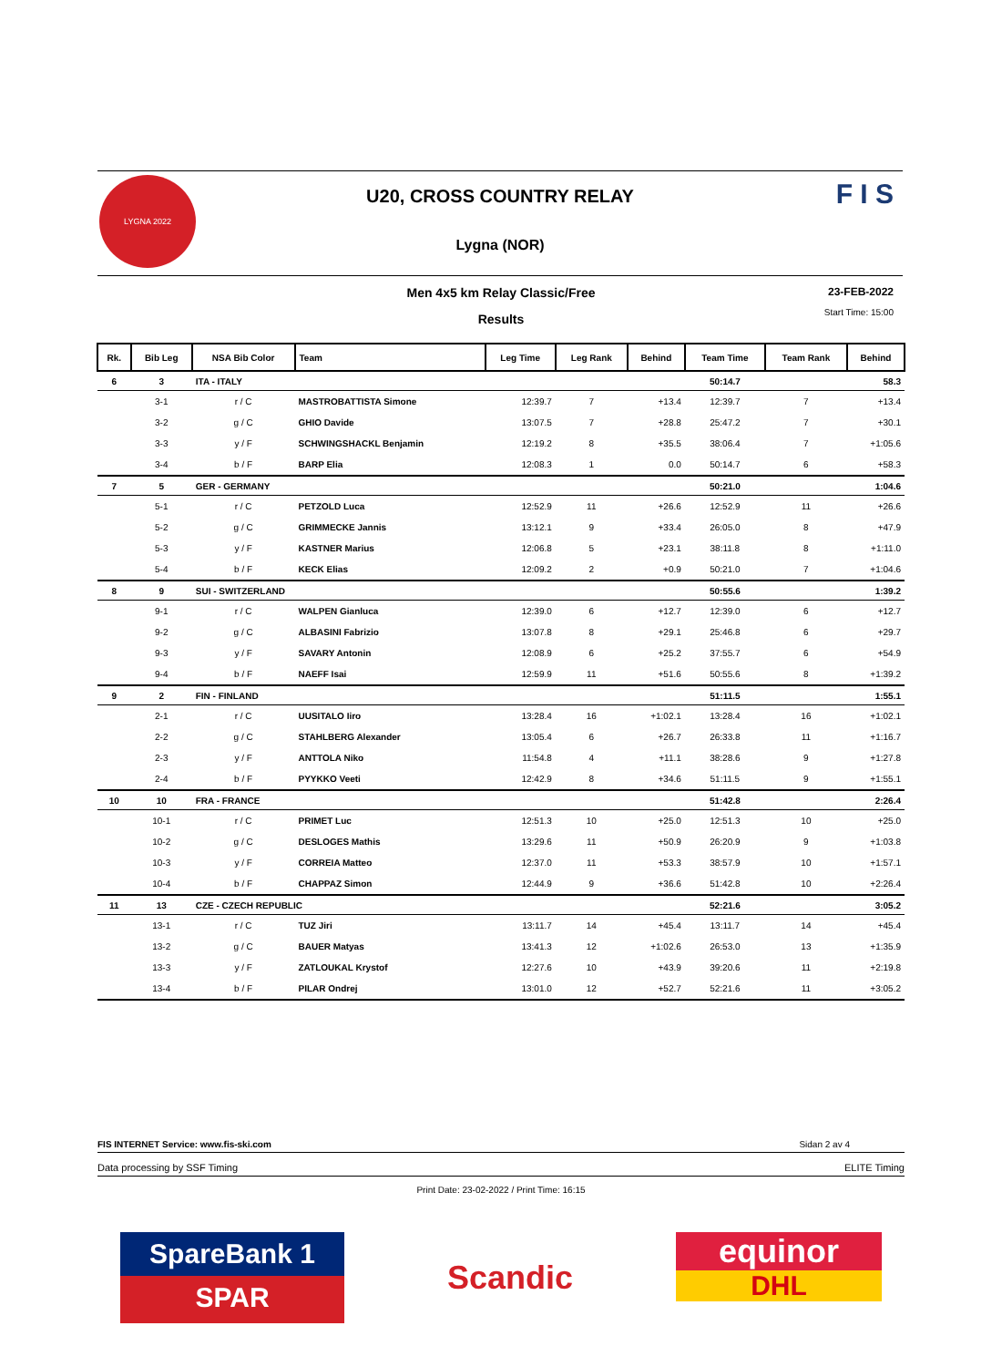LYGNA 2022
U20, CROSS COUNTRY RELAY
Lygna (NOR)
F I S
Men 4x5 km Relay Classic/Free
Results
23-FEB-2022
Start Time: 15:00
| Rk. | Bib Leg | NSA Bib Color | Team | Leg Time | Leg Rank | Behind | Team Time | Team Rank | Behind |
| --- | --- | --- | --- | --- | --- | --- | --- | --- | --- |
| 6 | 3 | ITA - ITALY | | | | | 50:14.7 | | 58.3 |
| | 3-1 | r / C | MASTROBATTISTA Simone | 12:39.7 | 7 | +13.4 | 12:39.7 | 7 | +13.4 |
| | 3-2 | g / C | GHIO Davide | 13:07.5 | 7 | +28.8 | 25:47.2 | 7 | +30.1 |
| | 3-3 | y / F | SCHWINGSHACKL Benjamin | 12:19.2 | 8 | +35.5 | 38:06.4 | 7 | +1:05.6 |
| | 3-4 | b / F | BARP Elia | 12:08.3 | 1 | 0.0 | 50:14.7 | 6 | +58.3 |
| 7 | 5 | GER - GERMANY | | | | | 50:21.0 | | 1:04.6 |
| | 5-1 | r / C | PETZOLD Luca | 12:52.9 | 11 | +26.6 | 12:52.9 | 11 | +26.6 |
| | 5-2 | g / C | GRIMMECKE Jannis | 13:12.1 | 9 | +33.4 | 26:05.0 | 8 | +47.9 |
| | 5-3 | y / F | KASTNER Marius | 12:06.8 | 5 | +23.1 | 38:11.8 | 8 | +1:11.0 |
| | 5-4 | b / F | KECK Elias | 12:09.2 | 2 | +0.9 | 50:21.0 | 7 | +1:04.6 |
| 8 | 9 | SUI - SWITZERLAND | | | | | 50:55.6 | | 1:39.2 |
| | 9-1 | r / C | WALPEN Gianluca | 12:39.0 | 6 | +12.7 | 12:39.0 | 6 | +12.7 |
| | 9-2 | g / C | ALBASINI Fabrizio | 13:07.8 | 8 | +29.1 | 25:46.8 | 6 | +29.7 |
| | 9-3 | y / F | SAVARY Antonin | 12:08.9 | 6 | +25.2 | 37:55.7 | 6 | +54.9 |
| | 9-4 | b / F | NAEFF Isai | 12:59.9 | 11 | +51.6 | 50:55.6 | 8 | +1:39.2 |
| 9 | 2 | FIN - FINLAND | | | | | 51:11.5 | | 1:55.1 |
| | 2-1 | r / C | UUSITALO Iiro | 13:28.4 | 16 | +1:02.1 | 13:28.4 | 16 | +1:02.1 |
| | 2-2 | g / C | STAHLBERG Alexander | 13:05.4 | 6 | +26.7 | 26:33.8 | 11 | +1:16.7 |
| | 2-3 | y / F | ANTTOLA Niko | 11:54.8 | 4 | +11.1 | 38:28.6 | 9 | +1:27.8 |
| | 2-4 | b / F | PYYKKO Veeti | 12:42.9 | 8 | +34.6 | 51:11.5 | 9 | +1:55.1 |
| 10 | 10 | FRA - FRANCE | | | | | 51:42.8 | | 2:26.4 |
| | 10-1 | r / C | PRIMET Luc | 12:51.3 | 10 | +25.0 | 12:51.3 | 10 | +25.0 |
| | 10-2 | g / C | DESLOGES Mathis | 13:29.6 | 11 | +50.9 | 26:20.9 | 9 | +1:03.8 |
| | 10-3 | y / F | CORREIA Matteo | 12:37.0 | 11 | +53.3 | 38:57.9 | 10 | +1:57.1 |
| | 10-4 | b / F | CHAPPAZ Simon | 12:44.9 | 9 | +36.6 | 51:42.8 | 10 | +2:26.4 |
| 11 | 13 | CZE - CZECH REPUBLIC | | | | | 52:21.6 | | 3:05.2 |
| | 13-1 | r / C | TUZ Jiri | 13:11.7 | 14 | +45.4 | 13:11.7 | 14 | +45.4 |
| | 13-2 | g / C | BAUER Matyas | 13:41.3 | 12 | +1:02.6 | 26:53.0 | 13 | +1:35.9 |
| | 13-3 | y / F | ZATLOUKAL Krystof | 12:27.6 | 10 | +43.9 | 39:20.6 | 11 | +2:19.8 |
| | 13-4 | b / F | PILAR Ondrej | 13:01.0 | 12 | +52.7 | 52:21.6 | 11 | +3:05.2 |
FIS INTERNET Service: www.fis-ski.com Sidan 2 av 4
Data processing by SSF Timing ELITE Timing
Print Date: 23-02-2022 / Print Time: 16:15
SpareBank 1
SPAR
Scandic
equinor
DHL